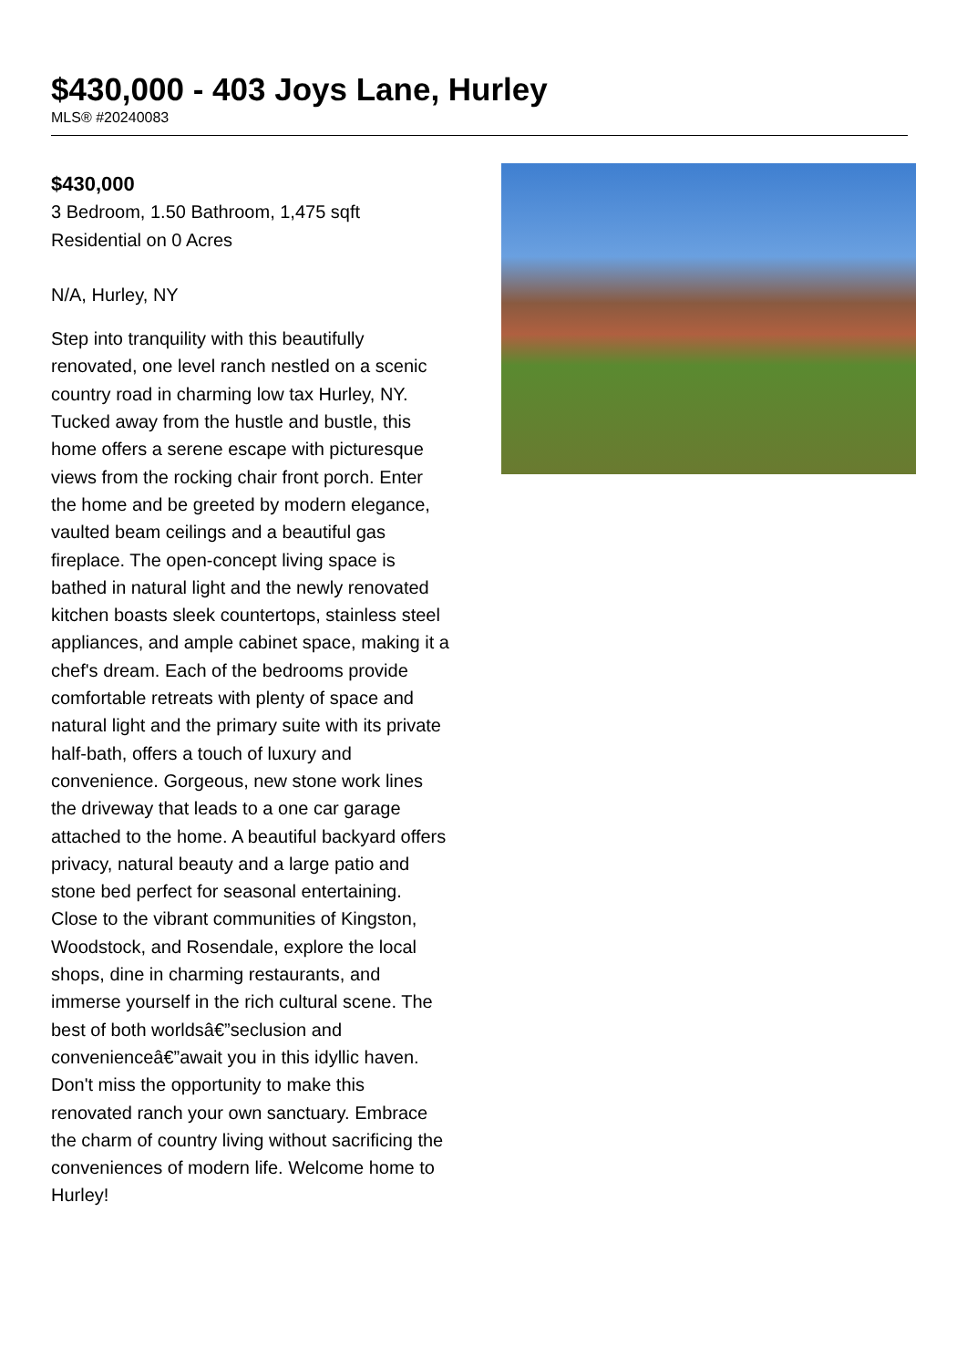$430,000 - 403 Joys Lane, Hurley
MLS® #20240083
$430,000
3 Bedroom, 1.50 Bathroom, 1,475 sqft
Residential on 0 Acres
N/A, Hurley, NY
Step into tranquility with this beautifully renovated, one level ranch nestled on a scenic country road in charming low tax Hurley, NY. Tucked away from the hustle and bustle, this home offers a serene escape with picturesque views from the rocking chair front porch. Enter the home and be greeted by modern elegance, vaulted beam ceilings and a beautiful gas fireplace. The open-concept living space is bathed in natural light and the newly renovated kitchen boasts sleek countertops, stainless steel appliances, and ample cabinet space, making it a chef's dream. Each of the bedrooms provide comfortable retreats with plenty of space and natural light and the primary suite with its private half-bath, offers a touch of luxury and convenience. Gorgeous, new stone work lines the driveway that leads to a one car garage attached to the home. A beautiful backyard offers privacy, natural beauty and a large patio and stone bed perfect for seasonal entertaining. Close to the vibrant communities of Kingston, Woodstock, and Rosendale, explore the local shops, dine in charming restaurants, and immerse yourself in the rich cultural scene. The best of both worldsâ€”seclusion and convenienceâ€”await you in this idyllic haven. Don't miss the opportunity to make this renovated ranch your own sanctuary. Embrace the charm of country living without sacrificing the conveniences of modern life. Welcome home to Hurley!